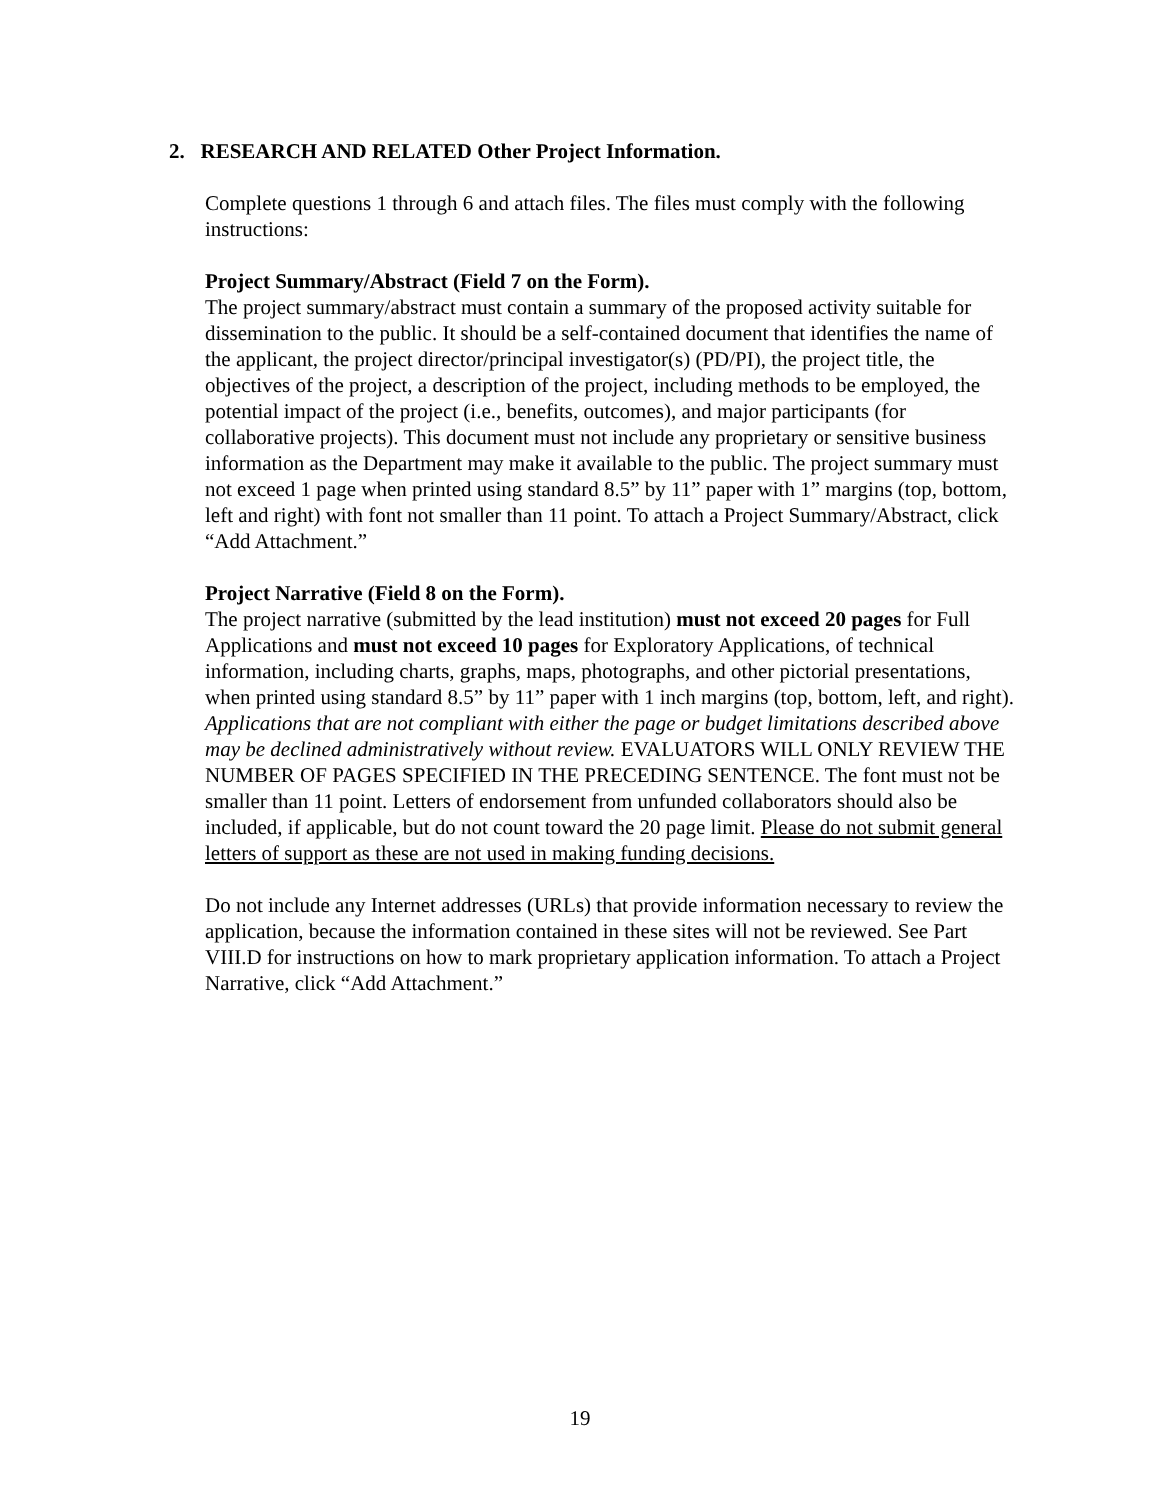2. RESEARCH AND RELATED Other Project Information.
Complete questions 1 through 6 and attach files. The files must comply with the following instructions:
Project Summary/Abstract (Field 7 on the Form).
The project summary/abstract must contain a summary of the proposed activity suitable for dissemination to the public. It should be a self-contained document that identifies the name of the applicant, the project director/principal investigator(s) (PD/PI), the project title, the objectives of the project, a description of the project, including methods to be employed, the potential impact of the project (i.e., benefits, outcomes), and major participants (for collaborative projects). This document must not include any proprietary or sensitive business information as the Department may make it available to the public. The project summary must not exceed 1 page when printed using standard 8.5” by 11” paper with 1” margins (top, bottom, left and right) with font not smaller than 11 point. To attach a Project Summary/Abstract, click “Add Attachment.”
Project Narrative (Field 8 on the Form).
The project narrative (submitted by the lead institution) must not exceed 20 pages for Full Applications and must not exceed 10 pages for Exploratory Applications, of technical information, including charts, graphs, maps, photographs, and other pictorial presentations, when printed using standard 8.5” by 11” paper with 1 inch margins (top, bottom, left, and right). Applications that are not compliant with either the page or budget limitations described above may be declined administratively without review. EVALUATORS WILL ONLY REVIEW THE NUMBER OF PAGES SPECIFIED IN THE PRECEDING SENTENCE. The font must not be smaller than 11 point. Letters of endorsement from unfunded collaborators should also be included, if applicable, but do not count toward the 20 page limit. Please do not submit general letters of support as these are not used in making funding decisions.
Do not include any Internet addresses (URLs) that provide information necessary to review the application, because the information contained in these sites will not be reviewed. See Part VIII.D for instructions on how to mark proprietary application information. To attach a Project Narrative, click “Add Attachment.”
19